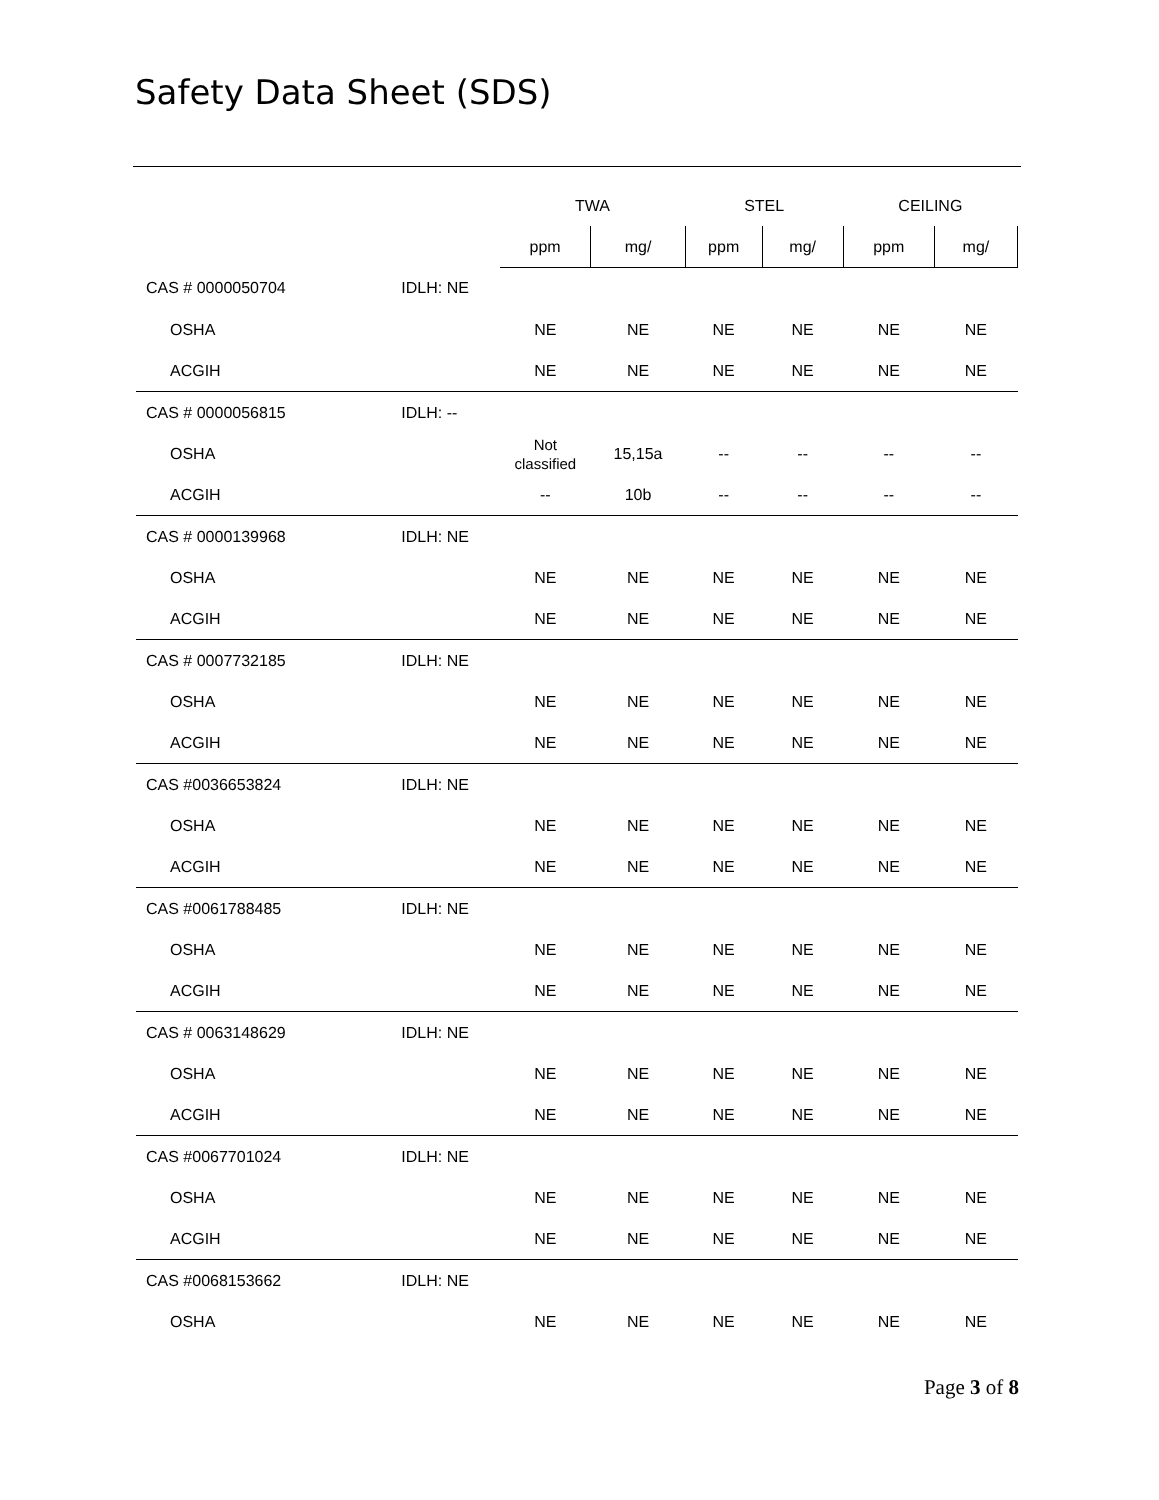Safety Data Sheet (SDS)
| | | TWA | | STEL | | CEILING | |
| --- | --- | --- | --- | --- | --- | --- | --- |
| | | ppm | mg/ | ppm | mg/ | ppm | mg/ |
| CAS # 0000050704 | IDLH: NE | | | | | | |
| OSHA | | NE | NE | NE | NE | NE | NE |
| ACGIH | | NE | NE | NE | NE | NE | NE |
| CAS # 0000056815 | IDLH: -- | | | | | | |
| OSHA | | Not classified | 15,15a | -- | -- | -- | -- |
| ACGIH | | -- | 10b | -- | -- | -- | -- |
| CAS # 0000139968 | IDLH: NE | | | | | | |
| OSHA | | NE | NE | NE | NE | NE | NE |
| ACGIH | | NE | NE | NE | NE | NE | NE |
| CAS # 0007732185 | IDLH: NE | | | | | | |
| OSHA | | NE | NE | NE | NE | NE | NE |
| ACGIH | | NE | NE | NE | NE | NE | NE |
| CAS #0036653824 | IDLH: NE | | | | | | |
| OSHA | | NE | NE | NE | NE | NE | NE |
| ACGIH | | NE | NE | NE | NE | NE | NE |
| CAS #0061788485 | IDLH: NE | | | | | | |
| OSHA | | NE | NE | NE | NE | NE | NE |
| ACGIH | | NE | NE | NE | NE | NE | NE |
| CAS # 0063148629 | IDLH: NE | | | | | | |
| OSHA | | NE | NE | NE | NE | NE | NE |
| ACGIH | | NE | NE | NE | NE | NE | NE |
| CAS #0067701024 | IDLH: NE | | | | | | |
| OSHA | | NE | NE | NE | NE | NE | NE |
| ACGIH | | NE | NE | NE | NE | NE | NE |
| CAS #0068153662 | IDLH: NE | | | | | | |
| OSHA | | NE | NE | NE | NE | NE | NE |
Page 3 of 8